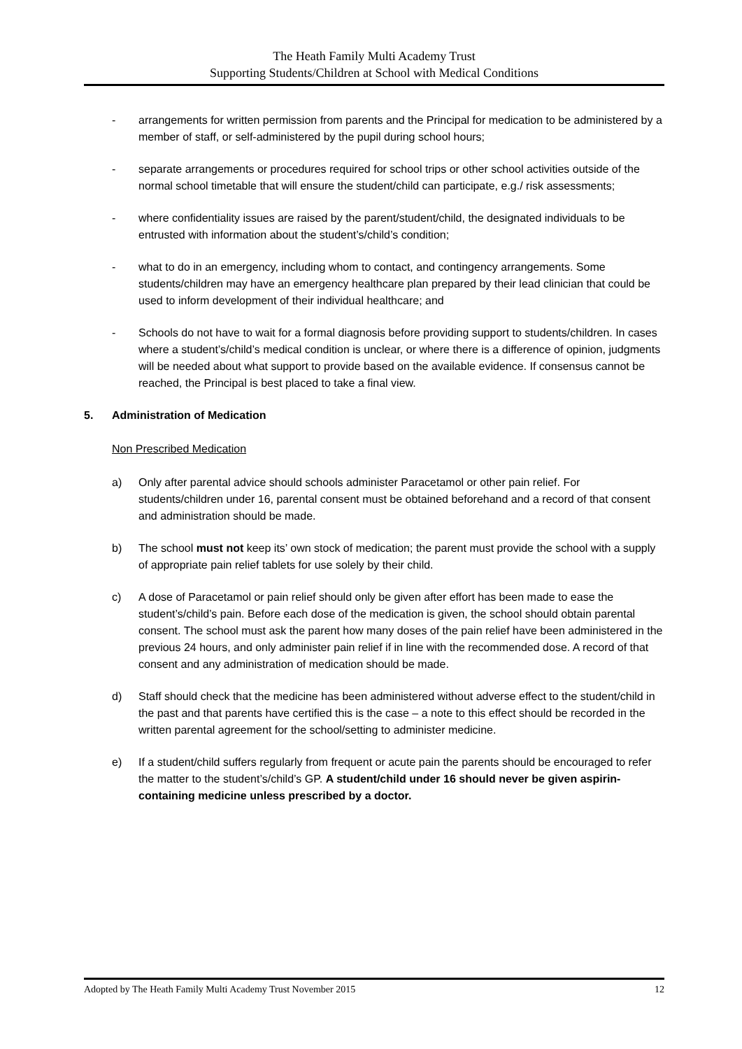The Heath Family Multi Academy Trust
Supporting Students/Children at School with Medical Conditions
- arrangements for written permission from parents and the Principal for medication to be administered by a member of staff, or self-administered by the pupil during school hours;
- separate arrangements or procedures required for school trips or other school activities outside of the normal school timetable that will ensure the student/child can participate, e.g./ risk assessments;
- where confidentiality issues are raised by the parent/student/child, the designated individuals to be entrusted with information about the student’s/child’s condition;
- what to do in an emergency, including whom to contact, and contingency arrangements. Some students/children may have an emergency healthcare plan prepared by their lead clinician that could be used to inform development of their individual healthcare; and
- Schools do not have to wait for a formal diagnosis before providing support to students/children. In cases where a student’s/child’s medical condition is unclear, or where there is a difference of opinion, judgments will be needed about what support to provide based on the available evidence. If consensus cannot be reached, the Principal is best placed to take a final view.
5. Administration of Medication
Non Prescribed Medication
a) Only after parental advice should schools administer Paracetamol or other pain relief. For students/children under 16, parental consent must be obtained beforehand and a record of that consent and administration should be made.
b) The school must not keep its’ own stock of medication; the parent must provide the school with a supply of appropriate pain relief tablets for use solely by their child.
c) A dose of Paracetamol or pain relief should only be given after effort has been made to ease the student’s/child’s pain. Before each dose of the medication is given, the school should obtain parental consent. The school must ask the parent how many doses of the pain relief have been administered in the previous 24 hours, and only administer pain relief if in line with the recommended dose. A record of that consent and any administration of medication should be made.
d) Staff should check that the medicine has been administered without adverse effect to the student/child in the past and that parents have certified this is the case – a note to this effect should be recorded in the written parental agreement for the school/setting to administer medicine.
e) If a student/child suffers regularly from frequent or acute pain the parents should be encouraged to refer the matter to the student’s/child’s GP. A student/child under 16 should never be given aspirin-containing medicine unless prescribed by a doctor.
Adopted by The Heath Family Multi Academy Trust November 2015 12